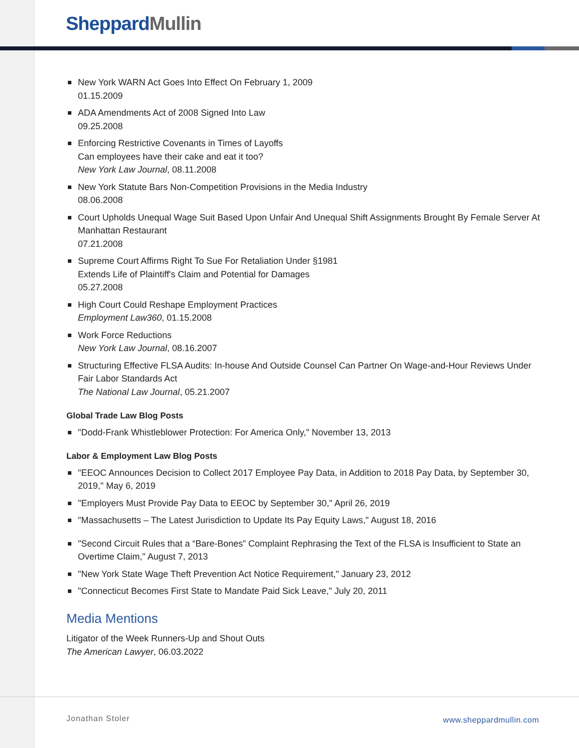Sheppard Mullin
New York WARN Act Goes Into Effect On February 1, 2009
01.15.2009
ADA Amendments Act of 2008 Signed Into Law
09.25.2008
Enforcing Restrictive Covenants in Times of Layoffs
Can employees have their cake and eat it too?
New York Law Journal, 08.11.2008
New York Statute Bars Non-Competition Provisions in the Media Industry
08.06.2008
Court Upholds Unequal Wage Suit Based Upon Unfair And Unequal Shift Assignments Brought By Female Server At Manhattan Restaurant
07.21.2008
Supreme Court Affirms Right To Sue For Retaliation Under §1981
Extends Life of Plaintiff's Claim and Potential for Damages
05.27.2008
High Court Could Reshape Employment Practices
Employment Law360, 01.15.2008
Work Force Reductions
New York Law Journal, 08.16.2007
Structuring Effective FLSA Audits: In-house And Outside Counsel Can Partner On Wage-and-Hour Reviews Under Fair Labor Standards Act
The National Law Journal, 05.21.2007
Global Trade Law Blog Posts
"Dodd-Frank Whistleblower Protection: For America Only," November 13, 2013
Labor & Employment Law Blog Posts
"EEOC Announces Decision to Collect 2017 Employee Pay Data, in Addition to 2018 Pay Data, by September 30, 2019," May 6, 2019
"Employers Must Provide Pay Data to EEOC by September 30," April 26, 2019
"Massachusetts – The Latest Jurisdiction to Update Its Pay Equity Laws," August 18, 2016
"Second Circuit Rules that a “Bare-Bones” Complaint Rephrasing the Text of the FLSA is Insufficient to State an Overtime Claim," August 7, 2013
"New York State Wage Theft Prevention Act Notice Requirement," January 23, 2012
"Connecticut Becomes First State to Mandate Paid Sick Leave," July 20, 2011
Media Mentions
Litigator of the Week Runners-Up and Shout Outs
The American Lawyer, 06.03.2022
Jonathan Stoler www.sheppardmullin.com